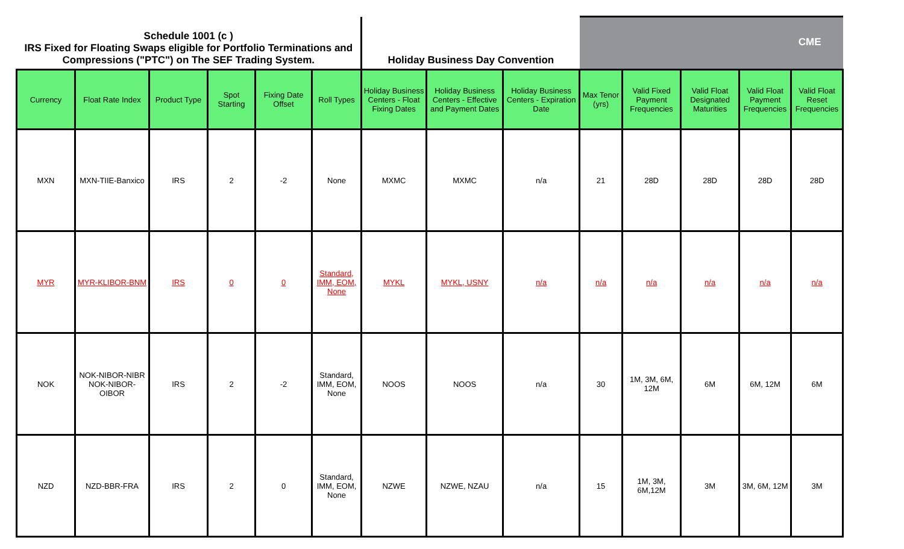| Schedule 1001 (c ) IRS Fixed for Floating Swaps eligible for Portfolio Terminations and Compressions ("PTC") on The SEF Trading System. | | | | | | Holiday Business Day Convention | | | CME | | | | |
| Currency | Float Rate Index | Product Type | Spot Starting | Fixing Date Offset | Roll Types | Holiday Business Centers - Float Fixing Dates | Holiday Business Centers - Effective and Payment Dates | Holiday Business Centers - Expiration Date | Max Tenor (yrs) | Valid Fixed Payment Frequencies | Valid Float Designated Maturities | Valid Float Payment Frequencies | Valid Float Reset Frequencies |
| MXN | MXN-TIIE-Banxico | IRS | 2 | -2 | None | MXMC | MXMC | n/a | 21 | 28D | 28D | 28D | 28D |
| MYR | MYR-KLIBOR-BNM | IRS | 0 | 0 | Standard, IMM, EOM, None | MYKL | MYKL, USNY | n/a | n/a | n/a | n/a | n/a | n/a |
| NOK | NOK-NIBOR-NIBR NOK-NIBOR-OIBOR | IRS | 2 | -2 | Standard, IMM, EOM, None | NOOS | NOOS | n/a | 30 | 1M, 3M, 6M, 12M | 6M | 6M, 12M | 6M |
| NZD | NZD-BBR-FRA | IRS | 2 | 0 | Standard, IMM, EOM, None | NZWE | NZWE, NZAU | n/a | 15 | 1M, 3M, 6M,12M | 3M | 3M, 6M, 12M | 3M |